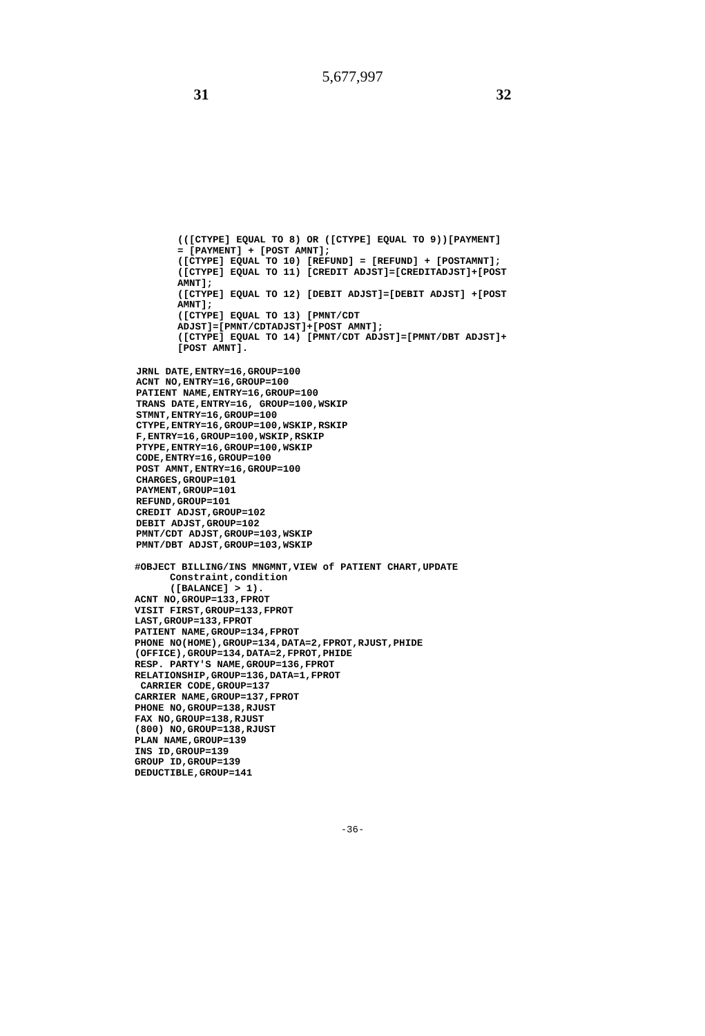5,677,997
31 32
(([CTYPE] EQUAL TO 8) OR ([CTYPE] EQUAL TO 9))[PAYMENT]
= [PAYMENT] + [POST AMNT];
([CTYPE] EQUAL TO 10) [REFUND] = [REFUND] + [POSTAMNT];
([CTYPE] EQUAL TO 11) [CREDIT ADJST]=[CREDITADJST]+[POST
AMNT];
([CTYPE] EQUAL TO 12) [DEBIT ADJST]=[DEBIT ADJST] +[POST
AMNT];
([CTYPE] EQUAL TO 13) [PMNT/CDT
ADJST]=[PMNT/CDTADJST]+[POST AMNT];
([CTYPE] EQUAL TO 14) [PMNT/CDT ADJST]=[PMNT/DBT ADJST]+
[POST AMNT].
JRNL DATE,ENTRY=16,GROUP=100
ACNT NO,ENTRY=16,GROUP=100
PATIENT NAME,ENTRY=16,GROUP=100
TRANS DATE,ENTRY=16, GROUP=100,WSKIP
STMNT,ENTRY=16,GROUP=100
CTYPE,ENTRY=16,GROUP=100,WSKIP,RSKIP
F,ENTRY=16,GROUP=100,WSKIP,RSKIP
PTYPE,ENTRY=16,GROUP=100,WSKIP
CODE,ENTRY=16,GROUP=100
POST AMNT,ENTRY=16,GROUP=100
CHARGES,GROUP=101
PAYMENT,GROUP=101
REFUND,GROUP=101
CREDIT ADJST,GROUP=102
DEBIT ADJST,GROUP=102
PMNT/CDT ADJST,GROUP=103,WSKIP
PMNT/DBT ADJST,GROUP=103,WSKIP
#OBJECT BILLING/INS MNGMNT,VIEW of PATIENT CHART,UPDATE
      Constraint,condition
      ([BALANCE] > 1).
ACNT NO,GROUP=133,FPROT
VISIT FIRST,GROUP=133,FPROT
LAST,GROUP=133,FPROT
PATIENT NAME,GROUP=134,FPROT
PHONE NO(HOME),GROUP=134,DATA=2,FPROT,RJUST,PHIDE
(OFFICE),GROUP=134,DATA=2,FPROT,PHIDE
RESP. PARTY'S NAME,GROUP=136,FPROT
RELATIONSHIP,GROUP=136,DATA=1,FPROT
 CARRIER CODE,GROUP=137
CARRIER NAME,GROUP=137,FPROT
PHONE NO,GROUP=138,RJUST
FAX NO,GROUP=138,RJUST
(800) NO,GROUP=138,RJUST
PLAN NAME,GROUP=139
INS ID,GROUP=139
GROUP ID,GROUP=139
DEDUCTIBLE,GROUP=141
-36-